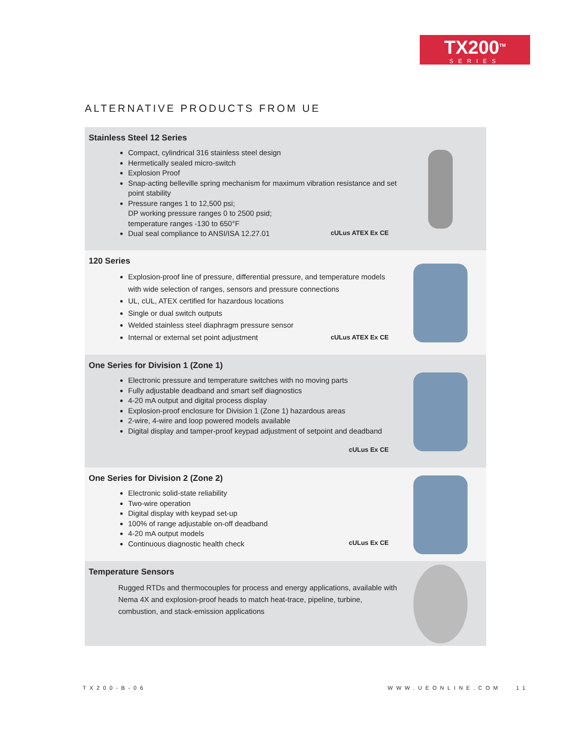TX200<sup>TM</sup>
SERIES
ALTERNATIVE PRODUCTS FROM UE
Stainless Steel 12 Series
Compact, cylindrical 316 stainless steel design
Hermetically sealed micro-switch
Explosion Proof
Snap-acting belleville spring mechanism for maximum vibration resistance and set point stability
Pressure ranges 1 to 12,500 psi;
DP working pressure ranges 0 to 2500 psid;
temperature ranges -130 to 650°F
Dual seal compliance to ANSI/ISA 12.27.01
cULus ATEX Ex CE
120 Series
Explosion-proof line of pressure, differential pressure, and temperature models with wide selection of ranges, sensors and pressure connections
UL, cUL, ATEX certified for hazardous locations
Single or dual switch outputs
Welded stainless steel diaphragm pressure sensor
Internal or external set point adjustment
cULus ATEX Ex CE
One Series for Division 1 (Zone 1)
Electronic pressure and temperature switches with no moving parts
Fully adjustable deadband and smart self diagnostics
4-20 mA output and digital process display
Explosion-proof enclosure for Division 1 (Zone 1) hazardous areas
2-wire, 4-wire and loop powered models available
Digital display and tamper-proof keypad adjustment of setpoint and deadband
cULus Ex CE
One Series for Division 2 (Zone 2)
Electronic solid-state reliability
Two-wire operation
Digital display with keypad set-up
100% of range adjustable on-off deadband
4-20 mA output models
Continuous diagnostic health check
cULus Ex CE
Temperature Sensors
Rugged RTDs and thermocouples for process and energy applications, available with Nema 4X and explosion-proof heads to match heat-trace, pipeline, turbine, combustion, and stack-emission applications
TX200-B-06 WWW.UEONLINE.COM 11